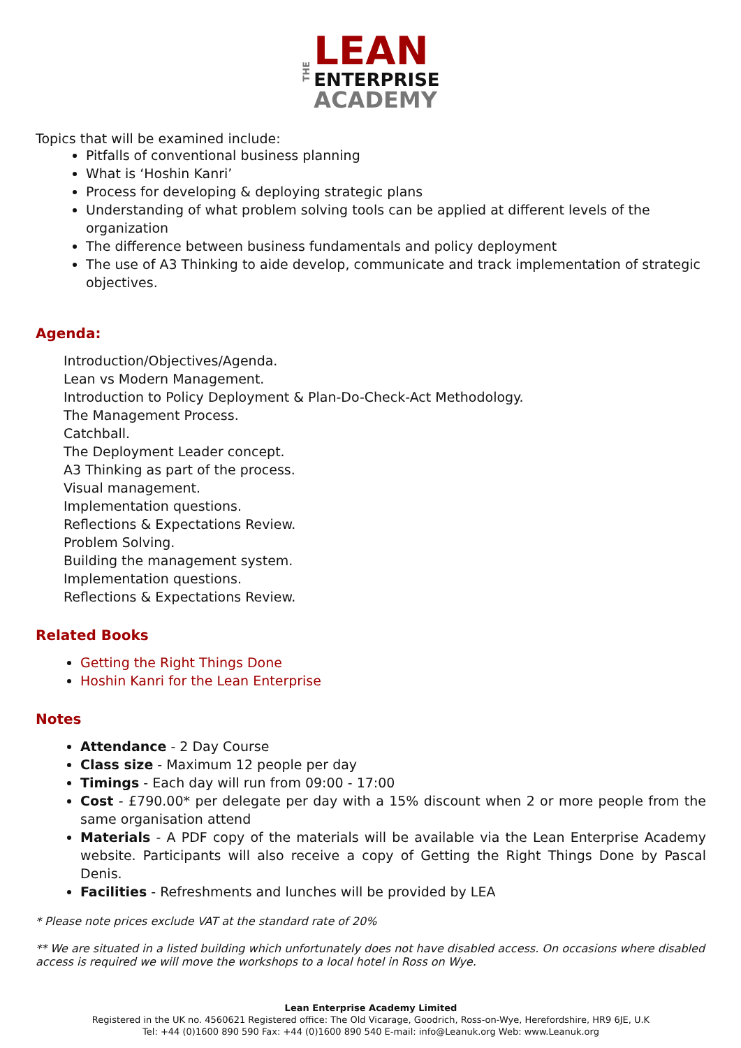THE
LEAN
ENTERPRISE
ACADEMY
Topics that will be examined include:
Pitfalls of conventional business planning
What is ‘Hoshin Kanri’
Process for developing & deploying strategic plans
Understanding of what problem solving tools can be applied at different levels of the organization
The difference between business fundamentals and policy deployment
The use of A3 Thinking to aide develop, communicate and track implementation of strategic objectives.
Agenda:
Introduction/Objectives/Agenda.
Lean vs Modern Management.
Introduction to Policy Deployment & Plan-Do-Check-Act Methodology.
The Management Process.
Catchball.
The Deployment Leader concept.
A3 Thinking as part of the process.
Visual management.
Implementation questions.
Reflections & Expectations Review.
Problem Solving.
Building the management system.
Implementation questions.
Reflections & Expectations Review.
Related Books
Getting the Right Things Done
Hoshin Kanri for the Lean Enterprise
Notes
Attendance - 2 Day Course
Class size - Maximum 12 people per day
Timings - Each day will run from 09:00 - 17:00
Cost - £790.00* per delegate per day with a 15% discount when 2 or more people from the same organisation attend
Materials - A PDF copy of the materials will be available via the Lean Enterprise Academy website. Participants will also receive a copy of Getting the Right Things Done by Pascal Denis.
Facilities - Refreshments and lunches will be provided by LEA
* Please note prices exclude VAT at the standard rate of 20%
** We are situated in a listed building which unfortunately does not have disabled access. On occasions where disabled access is required we will move the workshops to a local hotel in Ross on Wye.
Lean Enterprise Academy Limited
Registered in the UK no. 4560621 Registered office: The Old Vicarage, Goodrich, Ross-on-Wye, Herefordshire, HR9 6JE, U.K
Tel: +44 (0)1600 890 590 Fax: +44 (0)1600 890 540 E-mail: info@Leanuk.org Web: www.Leanuk.org